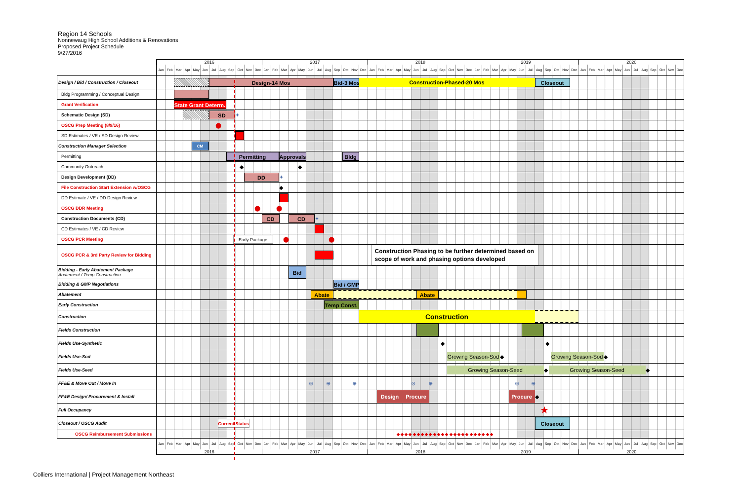Region 14 Schools
Nonnewaug High School Additions & Renovations
Proposed Project Schedule
9/27/2016
| | 2016 2017 2018 2019 2020 Jan Feb Mar Apr May Jun Jul Aug Sep Oct Nov Dec Jan Feb Mar Apr May Jun Jul Aug Sep Oct Nov Dec Jan Feb Mar Apr May Jun Jul Aug Sep Oct Nov Dec Jan Feb Mar Apr May Jun Jul Aug Sep Oct Nov Dec Jan Feb Mar Apr May Jun Jul Aug Sep Oct Nov Dec |
| --- | --- |
| Design / Bid / Construction / Closeout | Design-14 Mos Bid-3 Mos Construction-Phased-20 Mos Closeout |
| Bldg Programming / Conceptual Design | |
| Grant Verification | State Grant Determ. |
| Schematic Design (SD) | SD ✦ |
| OSCG Prep Meeting (8/9/16) | ⬤ |
| SD Estimates / VE / SD Design Review | |
| Construction Manager Selection | CM |
| Permitting | Permitting Approvals Bldg |
| Community Outreach | ◆ ◆ |
| Design Development (DD) | DD ✦ |
| File Construction Start Extension w/OSCG | ◆ |
| DD Estimate / VE / DD Design Review | |
| OSCG DDR Meeting | ⬤ ⬤ |
| Construction Documents (CD) | CD CD ✦ |
| CD Estimates / VE / CD Review | |
| OSCG PCR Meeting | Early Package ⬤ ⬤ |
| OSCG PCR & 3rd Party Review for Bidding | Construction Phasing to be further determined based on scope of work and phasing options developed |
| Bidding - Early Abatement Package Abatement / Temp Construction | Bid |
| Bidding & GMP Negotiations | Bid / GMP |
| Abatement | Abate Abate |
| Early Construction | Temp Const. |
| Construction | Construction |
| Fields Construction | |
| Fields Use-Synthetic | ◆ ◆ |
| Fields Use-Sod | Growing Season-Sod ◆ Growing Season-Sod ◆ |
| Fields Use-Seed | Growing Season-Seed ◆ Growing Season-Seed ◆ |
| FF&E & Move Out / Move In | ⊗ ⊕ ⊕ ⊗ ⊕ ⊗ ⊕ |
| FF&E Design/ Procurement & Install | Design Procure Procure ◆ |
| Full Occupancy | ★ |
| Closeout / OSCG Audit | Current Status Closeout |
| OSCG Reimbursement Submissions | ◆ ◆ ◆ ◆ ◆ ◆ ◆ ◆ ◆ ◆ ◆ ◆ ◆ ◆ ◆ ◆ ◆ ◆ ◆ ◆ ◆ ◆ ◆ ◆ |
| | Jan Feb Mar Apr May Jun Jul Aug Sep Oct Nov Dec Jan Feb Mar Apr May Jun Jul Aug Sep Oct Nov Dec Jan Feb Mar Apr May Jun Jul Aug Sep Oct Nov Dec Jan Feb Mar Apr May Jun Jul Aug Sep Oct Nov Dec Jan Feb Mar Apr May Jun Jul Aug Sep Oct Nov Dec 2016 2017 2018 2019 2020 |
Colliers International | Project Management Northeast